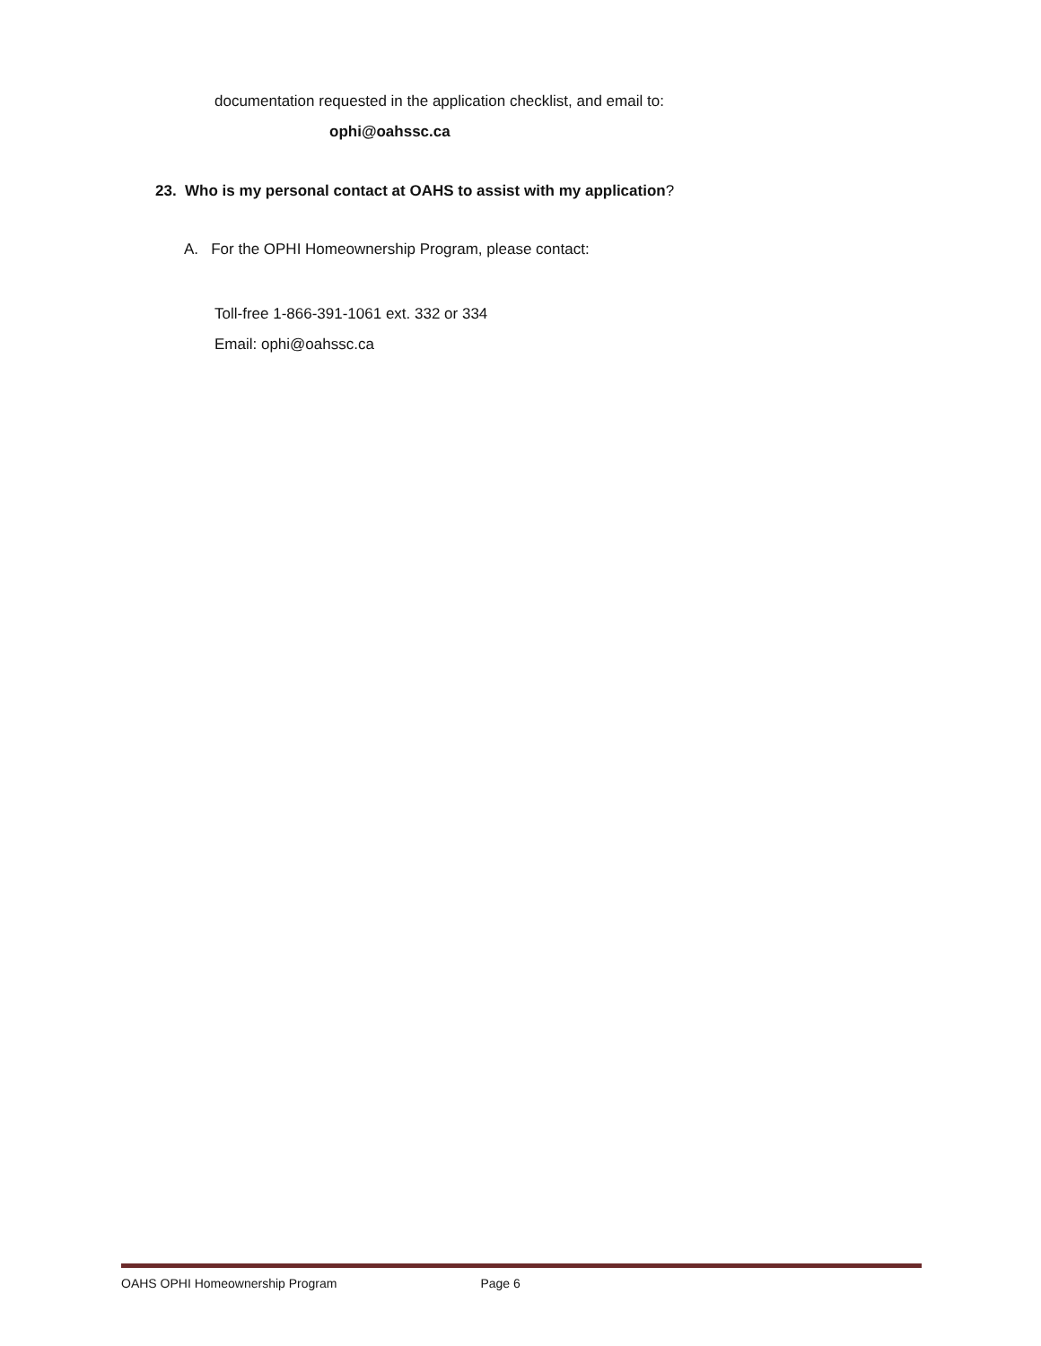documentation requested in the application checklist, and email to:
ophi@oahssc.ca
23. Who is my personal contact at OAHS to assist with my application?
A. For the OPHI Homeownership Program, please contact:
Toll-free 1-866-391-1061 ext. 332 or 334
Email: ophi@oahssc.ca
OAHS OPHI Homeownership Program Page 6